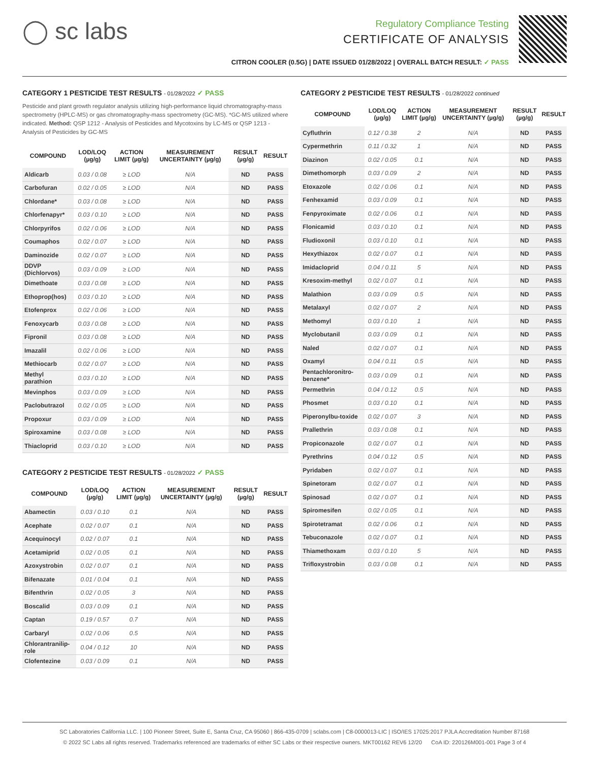◯ sc labs
Regulatory Compliance Testing
CERTIFICATE OF ANALYSIS
CITRON COOLER (0.5G) | DATE ISSUED 01/28/2022 | OVERALL BATCH RESULT: ✓ PASS
CATEGORY 1 PESTICIDE TEST RESULTS - 01/28/2022 ✓ PASS
Pesticide and plant growth regulator analysis utilizing high-performance liquid chromatography-mass spectrometry (HPLC-MS) or gas chromatography-mass spectrometry (GC-MS). *GC-MS utilized where indicated. Method: QSP 1212 - Analysis of Pesticides and Mycotoxins by LC-MS or QSP 1213 - Analysis of Pesticides by GC-MS
| COMPOUND | LOD/LOQ (µg/g) | ACTION LIMIT (µg/g) | MEASUREMENT UNCERTAINTY (µg/g) | RESULT (µg/g) | RESULT |
| --- | --- | --- | --- | --- | --- |
| Aldicarb | 0.03 / 0.08 | ≥ LOD | N/A | ND | PASS |
| Carbofuran | 0.02 / 0.05 | ≥ LOD | N/A | ND | PASS |
| Chlordane* | 0.03 / 0.08 | ≥ LOD | N/A | ND | PASS |
| Chlorfenapyr* | 0.03 / 0.10 | ≥ LOD | N/A | ND | PASS |
| Chlorpyrifos | 0.02 / 0.06 | ≥ LOD | N/A | ND | PASS |
| Coumaphos | 0.02 / 0.07 | ≥ LOD | N/A | ND | PASS |
| Daminozide | 0.02 / 0.07 | ≥ LOD | N/A | ND | PASS |
| DDVP (Dichlorvos) | 0.03 / 0.09 | ≥ LOD | N/A | ND | PASS |
| Dimethoate | 0.03 / 0.08 | ≥ LOD | N/A | ND | PASS |
| Ethoprop(hos) | 0.03 / 0.10 | ≥ LOD | N/A | ND | PASS |
| Etofenprox | 0.02 / 0.06 | ≥ LOD | N/A | ND | PASS |
| Fenoxycarb | 0.03 / 0.08 | ≥ LOD | N/A | ND | PASS |
| Fipronil | 0.03 / 0.08 | ≥ LOD | N/A | ND | PASS |
| Imazalil | 0.02 / 0.06 | ≥ LOD | N/A | ND | PASS |
| Methiocarb | 0.02 / 0.07 | ≥ LOD | N/A | ND | PASS |
| Methyl parathion | 0.03 / 0.10 | ≥ LOD | N/A | ND | PASS |
| Mevinphos | 0.03 / 0.09 | ≥ LOD | N/A | ND | PASS |
| Paclobutrazol | 0.02 / 0.05 | ≥ LOD | N/A | ND | PASS |
| Propoxur | 0.03 / 0.09 | ≥ LOD | N/A | ND | PASS |
| Spiroxamine | 0.03 / 0.08 | ≥ LOD | N/A | ND | PASS |
| Thiacloprid | 0.03 / 0.10 | ≥ LOD | N/A | ND | PASS |
CATEGORY 2 PESTICIDE TEST RESULTS - 01/28/2022 ✓ PASS
| COMPOUND | LOD/LOQ (µg/g) | ACTION LIMIT (µg/g) | MEASUREMENT UNCERTAINTY (µg/g) | RESULT (µg/g) | RESULT |
| --- | --- | --- | --- | --- | --- |
| Abamectin | 0.03 / 0.10 | 0.1 | N/A | ND | PASS |
| Acephate | 0.02 / 0.07 | 0.1 | N/A | ND | PASS |
| Acequinocyl | 0.02 / 0.07 | 0.1 | N/A | ND | PASS |
| Acetamiprid | 0.02 / 0.05 | 0.1 | N/A | ND | PASS |
| Azoxystrobin | 0.02 / 0.07 | 0.1 | N/A | ND | PASS |
| Bifenazate | 0.01 / 0.04 | 0.1 | N/A | ND | PASS |
| Bifenthrin | 0.02 / 0.05 | 3 | N/A | ND | PASS |
| Boscalid | 0.03 / 0.09 | 0.1 | N/A | ND | PASS |
| Captan | 0.19 / 0.57 | 0.7 | N/A | ND | PASS |
| Carbaryl | 0.02 / 0.06 | 0.5 | N/A | ND | PASS |
| Chlorantranilip-role | 0.04 / 0.12 | 10 | N/A | ND | PASS |
| Clofentezine | 0.03 / 0.09 | 0.1 | N/A | ND | PASS |
CATEGORY 2 PESTICIDE TEST RESULTS - 01/28/2022 continued
| COMPOUND | LOD/LOQ (µg/g) | ACTION LIMIT (µg/g) | MEASUREMENT UNCERTAINTY (µg/g) | RESULT (µg/g) | RESULT |
| --- | --- | --- | --- | --- | --- |
| Cyfluthrin | 0.12 / 0.38 | 2 | N/A | ND | PASS |
| Cypermethrin | 0.11 / 0.32 | 1 | N/A | ND | PASS |
| Diazinon | 0.02 / 0.05 | 0.1 | N/A | ND | PASS |
| Dimethomorph | 0.03 / 0.09 | 2 | N/A | ND | PASS |
| Etoxazole | 0.02 / 0.06 | 0.1 | N/A | ND | PASS |
| Fenhexamid | 0.03 / 0.09 | 0.1 | N/A | ND | PASS |
| Fenpyroximate | 0.02 / 0.06 | 0.1 | N/A | ND | PASS |
| Flonicamid | 0.03 / 0.10 | 0.1 | N/A | ND | PASS |
| Fludioxonil | 0.03 / 0.10 | 0.1 | N/A | ND | PASS |
| Hexythiazox | 0.02 / 0.07 | 0.1 | N/A | ND | PASS |
| Imidacloprid | 0.04 / 0.11 | 5 | N/A | ND | PASS |
| Kresoxim-methyl | 0.02 / 0.07 | 0.1 | N/A | ND | PASS |
| Malathion | 0.03 / 0.09 | 0.5 | N/A | ND | PASS |
| Metalaxyl | 0.02 / 0.07 | 2 | N/A | ND | PASS |
| Methomyl | 0.03 / 0.10 | 1 | N/A | ND | PASS |
| Myclobutanil | 0.03 / 0.09 | 0.1 | N/A | ND | PASS |
| Naled | 0.02 / 0.07 | 0.1 | N/A | ND | PASS |
| Oxamyl | 0.04 / 0.11 | 0.5 | N/A | ND | PASS |
| Pentachloronitro-benzene* | 0.03 / 0.09 | 0.1 | N/A | ND | PASS |
| Permethrin | 0.04 / 0.12 | 0.5 | N/A | ND | PASS |
| Phosmet | 0.03 / 0.10 | 0.1 | N/A | ND | PASS |
| Piperonylbu-toxide | 0.02 / 0.07 | 3 | N/A | ND | PASS |
| Prallethrin | 0.03 / 0.08 | 0.1 | N/A | ND | PASS |
| Propiconazole | 0.02 / 0.07 | 0.1 | N/A | ND | PASS |
| Pyrethrins | 0.04 / 0.12 | 0.5 | N/A | ND | PASS |
| Pyridaben | 0.02 / 0.07 | 0.1 | N/A | ND | PASS |
| Spinetoram | 0.02 / 0.07 | 0.1 | N/A | ND | PASS |
| Spinosad | 0.02 / 0.07 | 0.1 | N/A | ND | PASS |
| Spiromesifen | 0.02 / 0.05 | 0.1 | N/A | ND | PASS |
| Spirotetramat | 0.02 / 0.06 | 0.1 | N/A | ND | PASS |
| Tebuconazole | 0.02 / 0.07 | 0.1 | N/A | ND | PASS |
| Thiamethoxam | 0.03 / 0.10 | 5 | N/A | ND | PASS |
| Trifloxystrobin | 0.03 / 0.08 | 0.1 | N/A | ND | PASS |
SC Laboratories California LLC. | 100 Pioneer Street, Suite E, Santa Cruz, CA 95060 | 866-435-0709 | sclabs.com | C8-0000013-LIC | ISO/IES 17025:2017 PJLA Accreditation Number 87168
© 2022 SC Labs all rights reserved. Trademarks referenced are trademarks of either SC Labs or their respective owners. MKT00162 REV6 12/20 CoA ID: 220126M001-001 Page 3 of 4